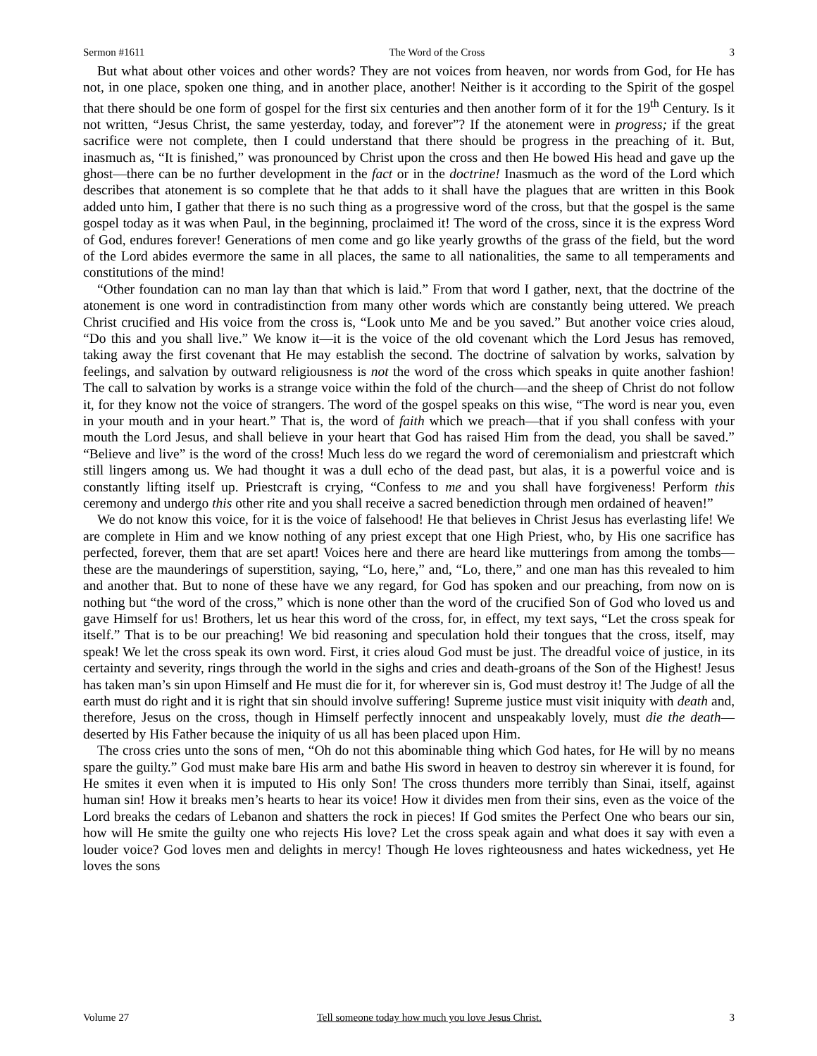Sermon #1611 The Word of the Cross 3
But what about other voices and other words? They are not voices from heaven, nor words from God, for He has not, in one place, spoken one thing, and in another place, another! Neither is it according to the Spirit of the gospel that there should be one form of gospel for the first six centuries and then another form of it for the 19<sup>th</sup> Century. Is it not written, “Jesus Christ, the same yesterday, today, and forever”? If the atonement were in progress; if the great sacrifice were not complete, then I could understand that there should be progress in the preaching of it. But, inasmuch as, “It is finished,” was pronounced by Christ upon the cross and then He bowed His head and gave up the ghost—there can be no further development in the fact or in the doctrine! Inasmuch as the word of the Lord which describes that atonement is so complete that he that adds to it shall have the plagues that are written in this Book added unto him, I gather that there is no such thing as a progressive word of the cross, but that the gospel is the same gospel today as it was when Paul, in the beginning, proclaimed it! The word of the cross, since it is the express Word of God, endures forever! Generations of men come and go like yearly growths of the grass of the field, but the word of the Lord abides evermore the same in all places, the same to all nationalities, the same to all temperaments and constitutions of the mind!
“Other foundation can no man lay than that which is laid.” From that word I gather, next, that the doctrine of the atonement is one word in contradistinction from many other words which are constantly being uttered. We preach Christ crucified and His voice from the cross is, “Look unto Me and be you saved.” But another voice cries aloud, “Do this and you shall live.” We know it—it is the voice of the old covenant which the Lord Jesus has removed, taking away the first covenant that He may establish the second. The doctrine of salvation by works, salvation by feelings, and salvation by outward religiousness is not the word of the cross which speaks in quite another fashion! The call to salvation by works is a strange voice within the fold of the church—and the sheep of Christ do not follow it, for they know not the voice of strangers. The word of the gospel speaks on this wise, “The word is near you, even in your mouth and in your heart.” That is, the word of faith which we preach—that if you shall confess with your mouth the Lord Jesus, and shall believe in your heart that God has raised Him from the dead, you shall be saved.” “Believe and live” is the word of the cross! Much less do we regard the word of ceremonialism and priestcraft which still lingers among us. We had thought it was a dull echo of the dead past, but alas, it is a powerful voice and is constantly lifting itself up. Priestcraft is crying, “Confess to me and you shall have forgiveness! Perform this ceremony and undergo this other rite and you shall receive a sacred benediction through men ordained of heaven!”
We do not know this voice, for it is the voice of falsehood! He that believes in Christ Jesus has everlasting life! We are complete in Him and we know nothing of any priest except that one High Priest, who, by His one sacrifice has perfected, forever, them that are set apart! Voices here and there are heard like mutterings from among the tombs—these are the maunderings of superstition, saying, “Lo, here,” and, “Lo, there,” and one man has this revealed to him and another that. But to none of these have we any regard, for God has spoken and our preaching, from now on is nothing but “the word of the cross,” which is none other than the word of the crucified Son of God who loved us and gave Himself for us! Brothers, let us hear this word of the cross, for, in effect, my text says, “Let the cross speak for itself.” That is to be our preaching! We bid reasoning and speculation hold their tongues that the cross, itself, may speak! We let the cross speak its own word. First, it cries aloud God must be just. The dreadful voice of justice, in its certainty and severity, rings through the world in the sighs and cries and death-groans of the Son of the Highest! Jesus has taken man’s sin upon Himself and He must die for it, for wherever sin is, God must destroy it! The Judge of all the earth must do right and it is right that sin should involve suffering! Supreme justice must visit iniquity with death and, therefore, Jesus on the cross, though in Himself perfectly innocent and unspeakably lovely, must die the death—deserted by His Father because the iniquity of us all has been placed upon Him.
The cross cries unto the sons of men, “Oh do not this abominable thing which God hates, for He will by no means spare the guilty.” God must make bare His arm and bathe His sword in heaven to destroy sin wherever it is found, for He smites it even when it is imputed to His only Son! The cross thunders more terribly than Sinai, itself, against human sin! How it breaks men’s hearts to hear its voice! How it divides men from their sins, even as the voice of the Lord breaks the cedars of Lebanon and shatters the rock in pieces! If God smites the Perfect One who bears our sin, how will He smite the guilty one who rejects His love? Let the cross speak again and what does it say with even a louder voice? God loves men and delights in mercy! Though He loves righteousness and hates wickedness, yet He loves the sons
Volume 27 Tell someone today how much you love Jesus Christ. 3